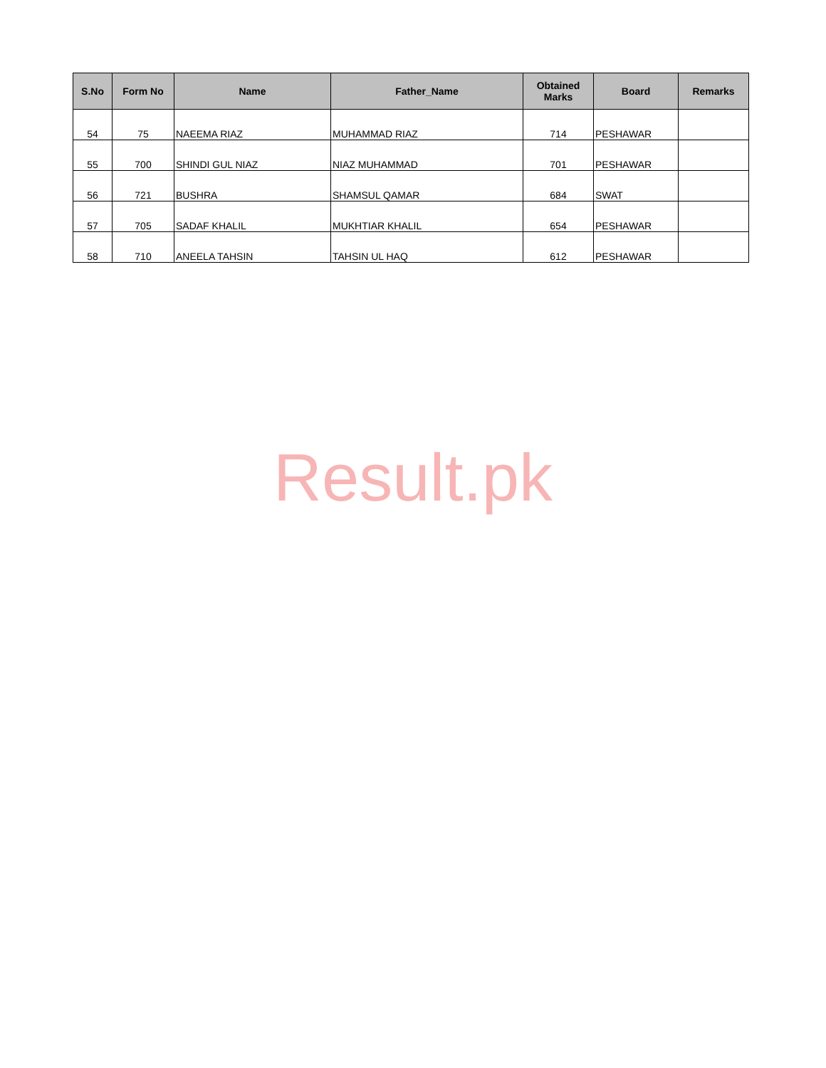| S.No | Form No | Name | Father_Name | Obtained Marks | Board | Remarks |
| --- | --- | --- | --- | --- | --- | --- |
| 54 | 75 | NAEEMA RIAZ | MUHAMMAD RIAZ | 714 | PESHAWAR | |
| 55 | 700 | SHINDI GUL NIAZ | NIAZ MUHAMMAD | 701 | PESHAWAR | |
| 56 | 721 | BUSHRA | SHAMSUL QAMAR | 684 | SWAT | |
| 57 | 705 | SADAF KHALIL | MUKHTIAR KHALIL | 654 | PESHAWAR | |
| 58 | 710 | ANEELA TAHSIN | TAHSIN UL HAQ | 612 | PESHAWAR | |
Result.pk